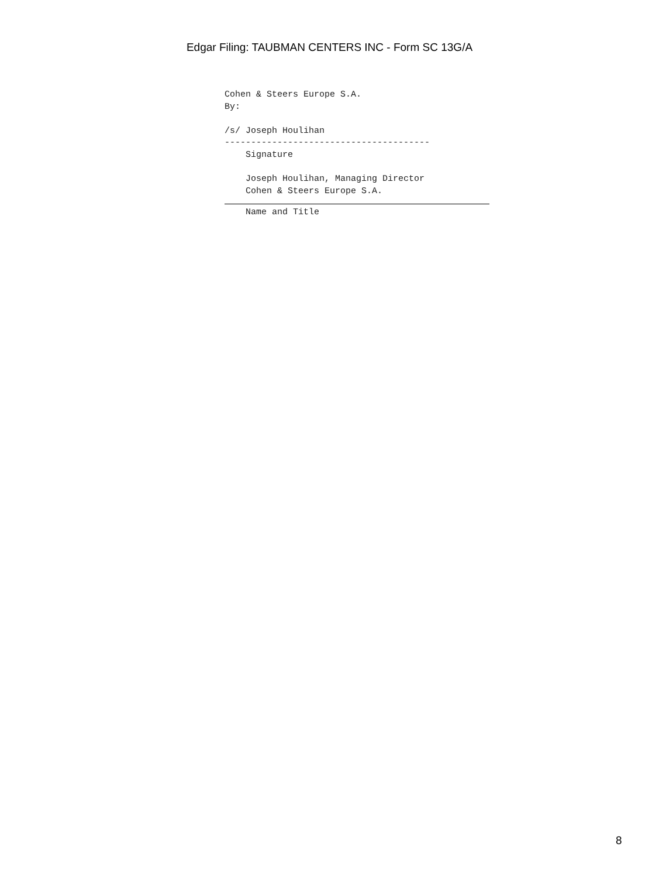Edgar Filing: TAUBMAN CENTERS INC - Form SC 13G/A
Cohen & Steers Europe S.A. By: /s/ Joseph Houlihan --------------------------------------- Signature Joseph Houlihan, Managing Director Cohen & Steers Europe S.A.
Name and Title
8